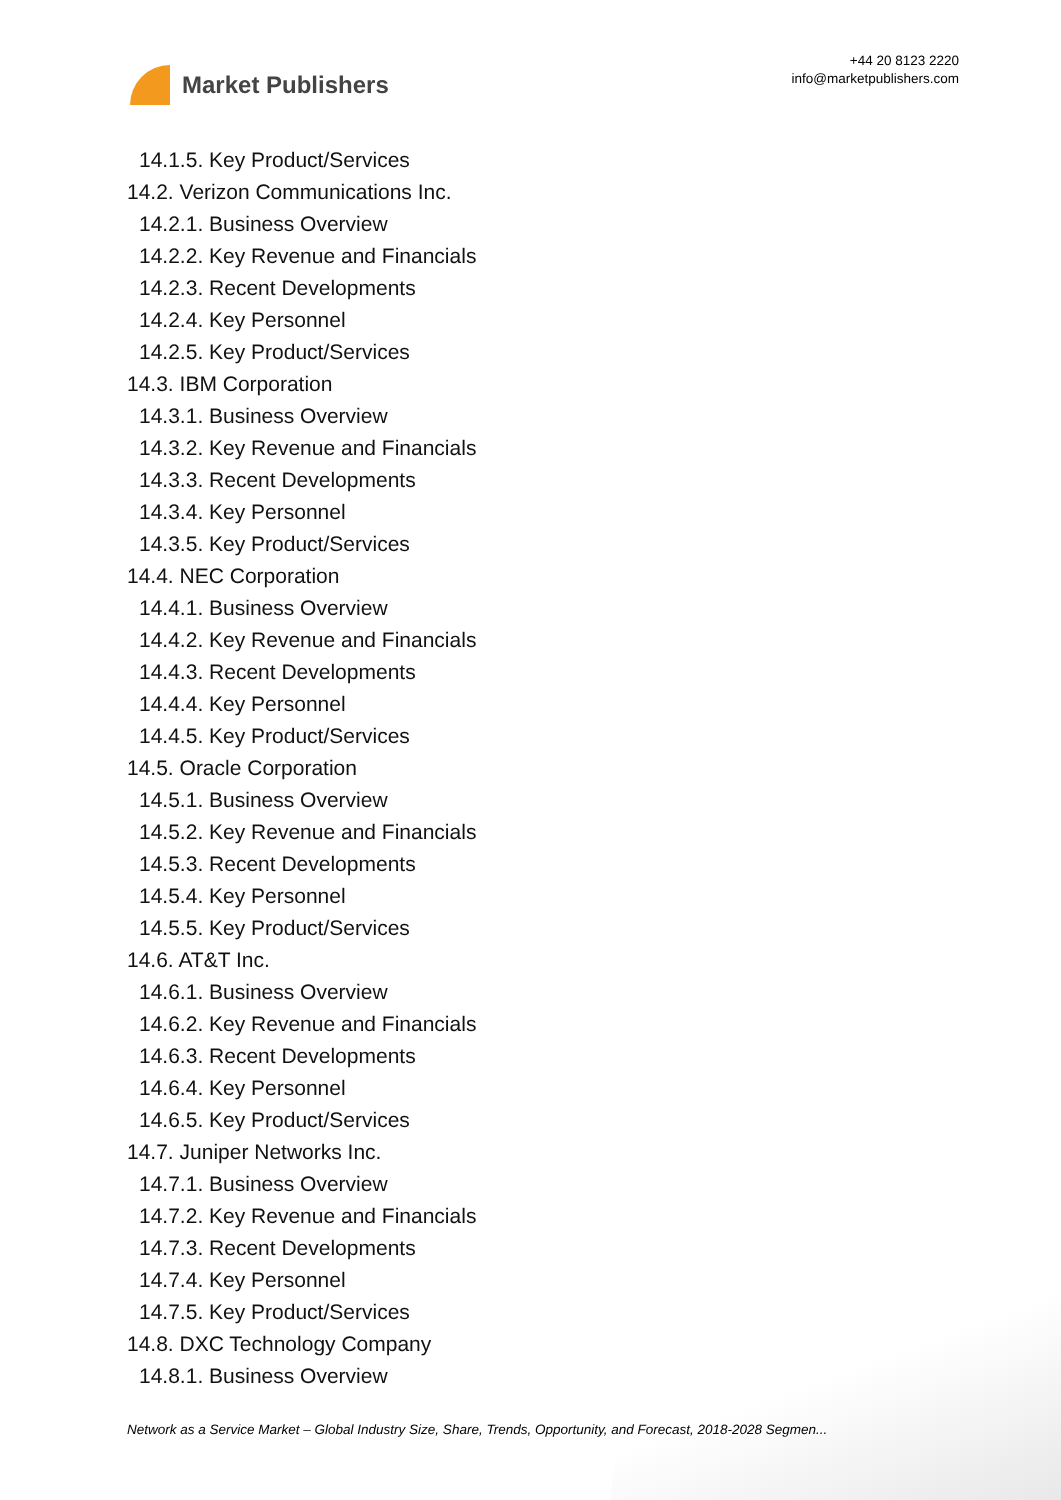Market Publishers
+44 20 8123 2220
info@marketpublishers.com
14.1.5. Key Product/Services
14.2. Verizon Communications Inc.
14.2.1. Business Overview
14.2.2. Key Revenue and Financials
14.2.3. Recent Developments
14.2.4. Key Personnel
14.2.5. Key Product/Services
14.3. IBM Corporation
14.3.1. Business Overview
14.3.2. Key Revenue and Financials
14.3.3. Recent Developments
14.3.4. Key Personnel
14.3.5. Key Product/Services
14.4. NEC Corporation
14.4.1. Business Overview
14.4.2. Key Revenue and Financials
14.4.3. Recent Developments
14.4.4. Key Personnel
14.4.5. Key Product/Services
14.5. Oracle Corporation
14.5.1. Business Overview
14.5.2. Key Revenue and Financials
14.5.3. Recent Developments
14.5.4. Key Personnel
14.5.5. Key Product/Services
14.6. AT&T Inc.
14.6.1. Business Overview
14.6.2. Key Revenue and Financials
14.6.3. Recent Developments
14.6.4. Key Personnel
14.6.5. Key Product/Services
14.7. Juniper Networks Inc.
14.7.1. Business Overview
14.7.2. Key Revenue and Financials
14.7.3. Recent Developments
14.7.4. Key Personnel
14.7.5. Key Product/Services
14.8. DXC Technology Company
14.8.1. Business Overview
Network as a Service Market – Global Industry Size, Share, Trends, Opportunity, and Forecast, 2018-2028 Segmen...